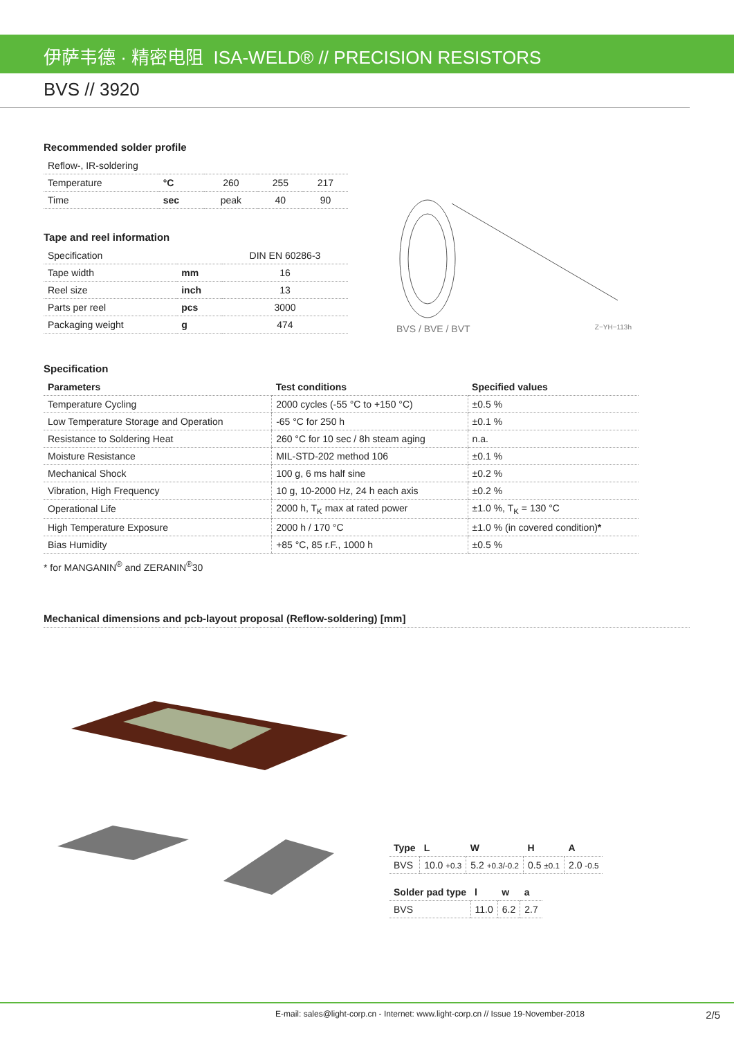伊萨韦德 · 精密电阻 ISA-WELD® // PRECISION RESISTORS
BVS // 3920
Recommended solder profile
| Reflow-, IR-soldering | | | | |
| Temperature | °C | 260 | 255 | 217 |
| Time | sec | peak | 40 | 90 |
Tape and reel information
| Specification | | DIN EN 60286-3 |
| Tape width | mm | 16 |
| Reel size | inch | 13 |
| Parts per reel | pcs | 3000 |
| Packaging weight | g | 474 |
BVS / BVE / BVT Z−YH−113h
Specification
| Parameters | Test conditions | Specified values |
| --- | --- | --- |
| Temperature Cycling | 2000 cycles (-55 °C to +150 °C) | ±0.5 % |
| Low Temperature Storage and Operation | -65 °C for 250 h | ±0.1 % |
| Resistance to Soldering Heat | 260 °C for 10 sec / 8h steam aging | n.a. |
| Moisture Resistance | MIL-STD-202 method 106 | ±0.1 % |
| Mechanical Shock | 100 g, 6 ms half sine | ±0.2 % |
| Vibration, High Frequency | 10 g, 10-2000 Hz, 24 h each axis | ±0.2 % |
| Operational Life | 2000 h, T<sub>K</sub> max at rated power | ±1.0 %, T<sub>K</sub> = 130 °C |
| High Temperature Exposure | 2000 h / 170 °C | ±1.0 % (in covered condition) * |
| Bias Humidity | +85 °C, 85 r.F., 1000 h | ±0.5 % |
* for MANGANIN<sup>®</sup> and ZERANIN<sup>®</sup>30
Mechanical dimensions and pcb-layout proposal (Reflow-soldering) [mm]
| Type | L | W | H | A |
| --- | --- | --- | --- | --- |
| BVS | 10.0 +0.3 | 5.2 +0.3/-0.2 | 0.5 ±0.1 | 2.0 -0.5 |
| Solder pad type | l | w | a |
| --- | --- | --- | --- |
| BVS | 11.0 | 6.2 | 2.7 |
E-mail: sales@light-corp.cn - Internet: www.light-corp.cn // Issue 19-November-2018 2/5